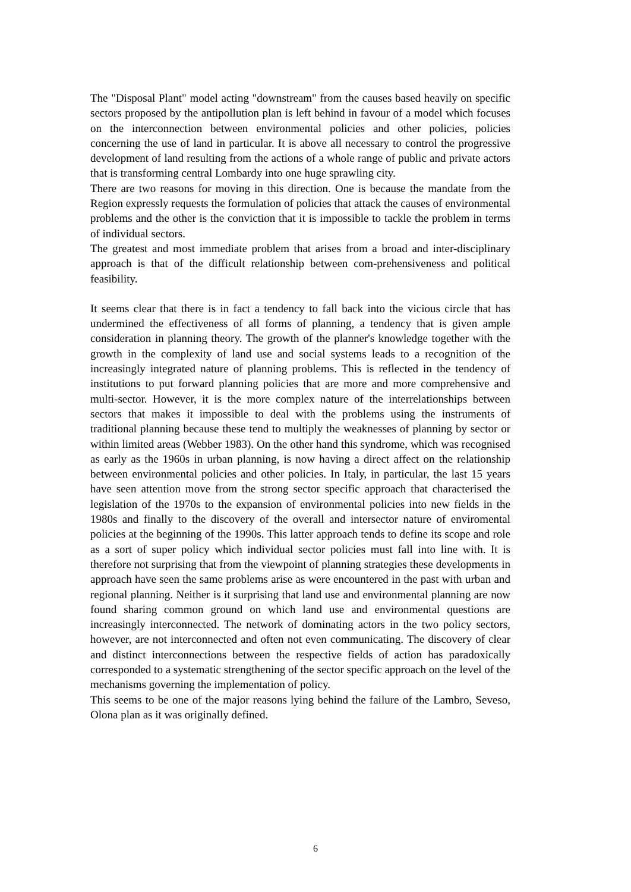The "Disposal Plant" model acting "downstream" from the causes based heavily on specific sectors proposed by the antipollution plan is left behind in favour of a model which focuses on the interconnection between environmental policies and other policies, policies concerning the use of land in particular. It is above all necessary to control the progressive development of land resulting from the actions of a whole range of public and private actors that is transforming central Lombardy into one huge sprawling city.
There are two reasons for moving in this direction. One is because the mandate from the Region expressly requests the formulation of policies that attack the causes of environmental problems and the other is the conviction that it is impossible to tackle the problem in terms of individual sectors.
The greatest and most immediate problem that arises from a broad and inter-disciplinary approach is that of the difficult relationship between com-prehensiveness and political feasibility.
It seems clear that there is in fact a tendency to fall back into the vicious circle that has undermined the effectiveness of all forms of planning, a tendency that is given ample consideration in planning theory. The growth of the planner's knowledge together with the growth in the complexity of land use and social systems leads to a recognition of the increasingly integrated nature of planning problems. This is reflected in the tendency of institutions to put forward planning policies that are more and more comprehensive and multi-sector. However, it is the more complex nature of the interrelationships between sectors that makes it impossible to deal with the problems using the instruments of traditional planning because these tend to multiply the weaknesses of planning by sector or within limited areas (Webber 1983). On the other hand this syndrome, which was recognised as early as the 1960s in urban planning, is now having a direct affect on the relationship between environmental policies and other policies. In Italy, in particular, the last 15 years have seen attention move from the strong sector specific approach that characterised the legislation of the 1970s to the expansion of environmental policies into new fields in the 1980s and finally to the discovery of the overall and intersector nature of enviromental policies at the beginning of the 1990s. This latter approach tends to define its scope and role as a sort of super policy which individual sector policies must fall into line with. It is therefore not surprising that from the viewpoint of planning strategies these developments in approach have seen the same problems arise as were encountered in the past with urban and regional planning. Neither is it surprising that land use and environmental planning are now found sharing common ground on which land use and environmental questions are increasingly interconnected. The network of dominating actors in the two policy sectors, however, are not interconnected and often not even communicating. The discovery of clear and distinct interconnections between the respective fields of action has paradoxically corresponded to a systematic strengthening of the sector specific approach on the level of the mechanisms governing the implementation of policy.
This seems to be one of the major reasons lying behind the failure of the Lambro, Seveso, Olona plan as it was originally defined.
6